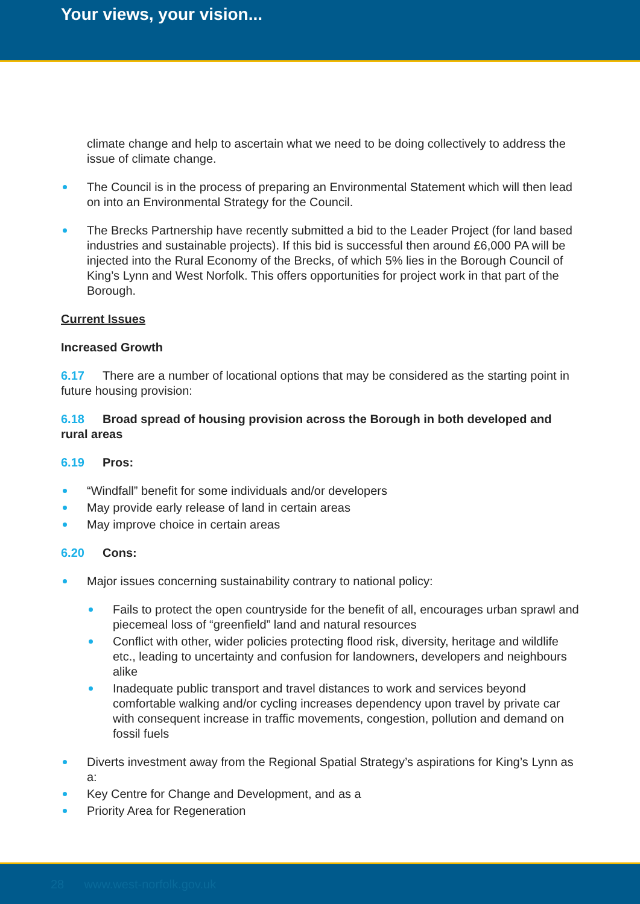Your views, your vision...
climate change and help to ascertain what we need to be doing collectively to address the issue of climate change.
The Council is in the process of preparing an Environmental Statement which will then lead on into an Environmental Strategy for the Council.
The Brecks Partnership have recently submitted a bid to the Leader Project (for land based industries and sustainable projects). If this bid is successful then around £6,000 PA will be injected into the Rural Economy of the Brecks, of which 5% lies in the Borough Council of King’s Lynn and West Norfolk. This offers opportunities for project work in that part of the Borough.
Current Issues
Increased Growth
6.17 There are a number of locational options that may be considered as the starting point in future housing provision:
6.18 Broad spread of housing provision across the Borough in both developed and rural areas
6.19 Pros:
“Windfall” benefit for some individuals and/or developers
May provide early release of land in certain areas
May improve choice in certain areas
6.20 Cons:
Major issues concerning sustainability contrary to national policy:
Fails to protect the open countryside for the benefit of all, encourages urban sprawl and piecemeal loss of “greenfield” land and natural resources
Conflict with other, wider policies protecting flood risk, diversity, heritage and wildlife etc., leading to uncertainty and confusion for landowners, developers and neighbours alike
Inadequate public transport and travel distances to work and services beyond comfortable walking and/or cycling increases dependency upon travel by private car with consequent increase in traffic movements, congestion, pollution and demand on fossil fuels
Diverts investment away from the Regional Spatial Strategy’s aspirations for King’s Lynn as a:
Key Centre for Change and Development, and as a
Priority Area for Regeneration
28 www.west-norfolk.gov.uk